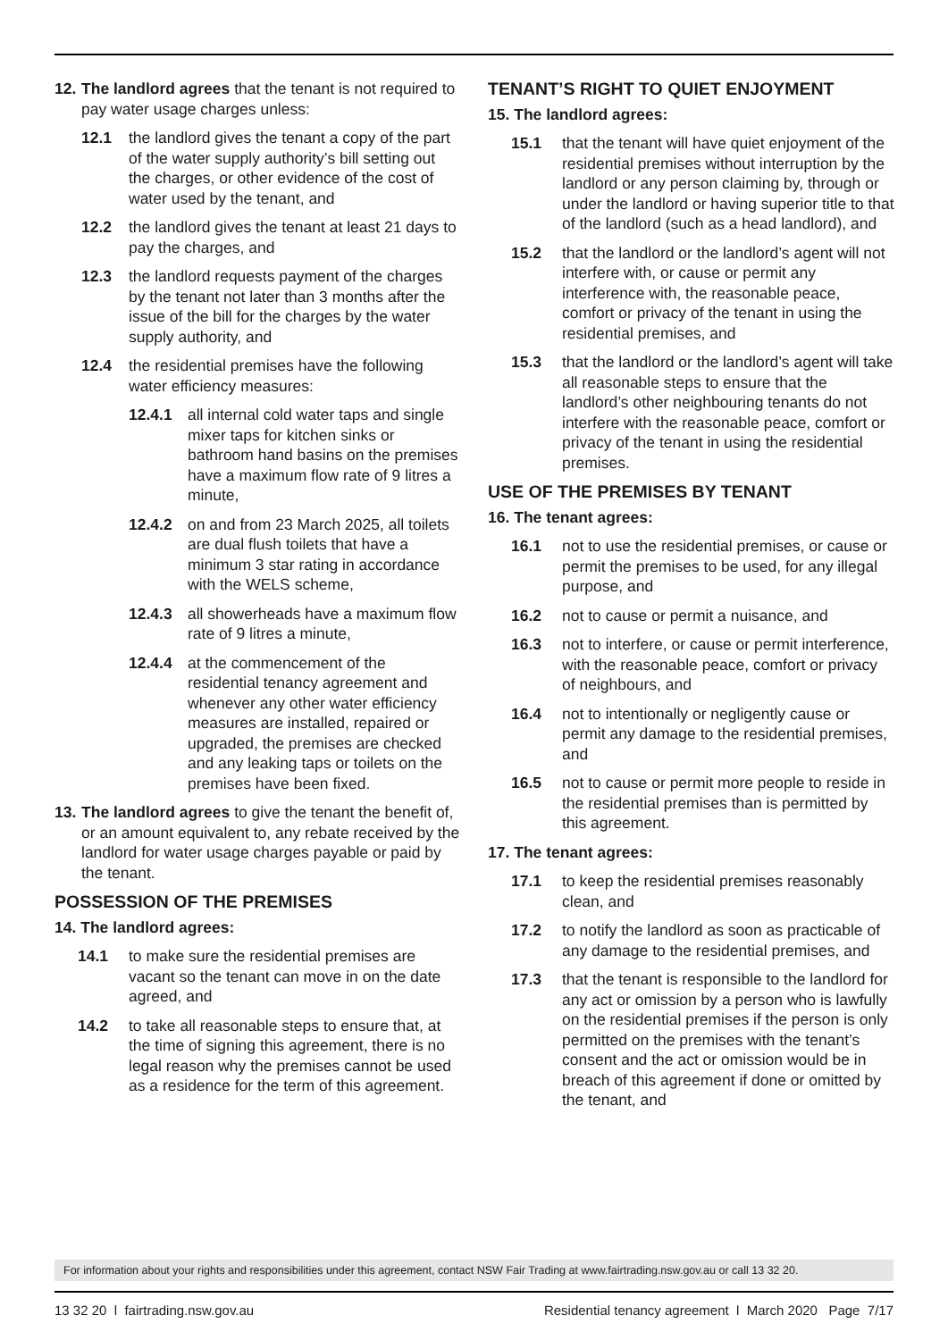12. The landlord agrees that the tenant is not required to pay water usage charges unless:
12.1 the landlord gives the tenant a copy of the part of the water supply authority’s bill setting out the charges, or other evidence of the cost of water used by the tenant, and
12.2 the landlord gives the tenant at least 21 days to pay the charges, and
12.3 the landlord requests payment of the charges by the tenant not later than 3 months after the issue of the bill for the charges by the water supply authority, and
12.4 the residential premises have the following water efficiency measures:
12.4.1 all internal cold water taps and single mixer taps for kitchen sinks or bathroom hand basins on the premises have a maximum flow rate of 9 litres a minute,
12.4.2 on and from 23 March 2025, all toilets are dual flush toilets that have a minimum 3 star rating in accordance with the WELS scheme,
12.4.3 all showerheads have a maximum flow rate of 9 litres a minute,
12.4.4 at the commencement of the residential tenancy agreement and whenever any other water efficiency measures are installed, repaired or upgraded, the premises are checked and any leaking taps or toilets on the premises have been fixed.
13. The landlord agrees to give the tenant the benefit of, or an amount equivalent to, any rebate received by the landlord for water usage charges payable or paid by the tenant.
POSSESSION OF THE PREMISES
14. The landlord agrees:
14.1 to make sure the residential premises are vacant so the tenant can move in on the date agreed, and
14.2 to take all reasonable steps to ensure that, at the time of signing this agreement, there is no legal reason why the premises cannot be used as a residence for the term of this agreement.
TENANT’S RIGHT TO QUIET ENJOYMENT
15. The landlord agrees:
15.1 that the tenant will have quiet enjoyment of the residential premises without interruption by the landlord or any person claiming by, through or under the landlord or having superior title to that of the landlord (such as a head landlord), and
15.2 that the landlord or the landlord’s agent will not interfere with, or cause or permit any interference with, the reasonable peace, comfort or privacy of the tenant in using the residential premises, and
15.3 that the landlord or the landlord’s agent will take all reasonable steps to ensure that the landlord’s other neighbouring tenants do not interfere with the reasonable peace, comfort or privacy of the tenant in using the residential premises.
USE OF THE PREMISES BY TENANT
16. The tenant agrees:
16.1 not to use the residential premises, or cause or permit the premises to be used, for any illegal purpose, and
16.2 not to cause or permit a nuisance, and
16.3 not to interfere, or cause or permit interference, with the reasonable peace, comfort or privacy of neighbours, and
16.4 not to intentionally or negligently cause or permit any damage to the residential premises, and
16.5 not to cause or permit more people to reside in the residential premises than is permitted by this agreement.
17. The tenant agrees:
17.1 to keep the residential premises reasonably clean, and
17.2 to notify the landlord as soon as practicable of any damage to the residential premises, and
17.3 that the tenant is responsible to the landlord for any act or omission by a person who is lawfully on the residential premises if the person is only permitted on the premises with the tenant’s consent and the act or omission would be in breach of this agreement if done or omitted by the tenant, and
For information about your rights and responsibilities under this agreement, contact NSW Fair Trading at www.fairtrading.nsw.gov.au or call 13 32 20.
13 32 20 l fairtrading.nsw.gov.au Residential tenancy agreement l March 2020 Page 7/17